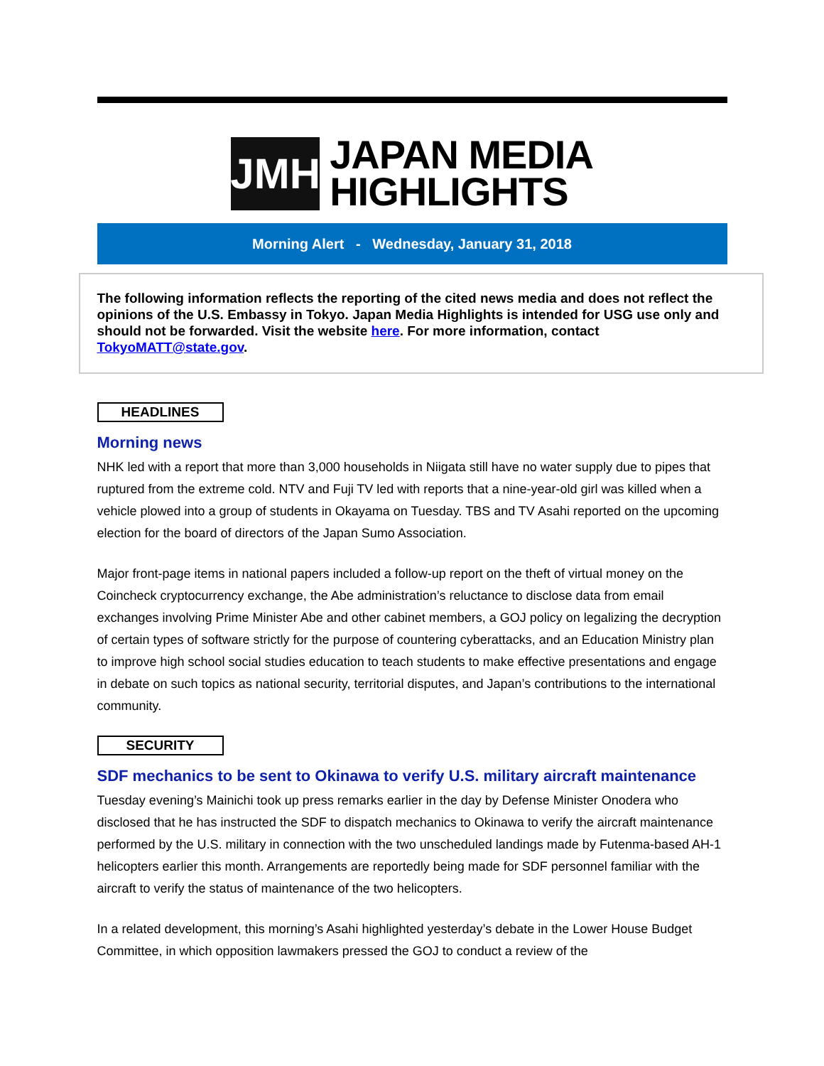JMH
JAPAN MEDIA
HIGHLIGHTS
Morning Alert - Wednesday, January 31, 2018
The following information reflects the reporting of the cited news media and does not reflect the opinions of the U.S. Embassy in Tokyo. Japan Media Highlights is intended for USG use only and should not be forwarded. Visit the website here. For more information, contact TokyoMATT@state.gov.
HEADLINES
Morning news
NHK led with a report that more than 3,000 households in Niigata still have no water supply due to pipes that ruptured from the extreme cold. NTV and Fuji TV led with reports that a nine-year-old girl was killed when a vehicle plowed into a group of students in Okayama on Tuesday. TBS and TV Asahi reported on the upcoming election for the board of directors of the Japan Sumo Association.
Major front-page items in national papers included a follow-up report on the theft of virtual money on the Coincheck cryptocurrency exchange, the Abe administration’s reluctance to disclose data from email exchanges involving Prime Minister Abe and other cabinet members, a GOJ policy on legalizing the decryption of certain types of software strictly for the purpose of countering cyberattacks, and an Education Ministry plan to improve high school social studies education to teach students to make effective presentations and engage in debate on such topics as national security, territorial disputes, and Japan’s contributions to the international community.
SECURITY
SDF mechanics to be sent to Okinawa to verify U.S. military aircraft maintenance
Tuesday evening’s Mainichi took up press remarks earlier in the day by Defense Minister Onodera who disclosed that he has instructed the SDF to dispatch mechanics to Okinawa to verify the aircraft maintenance performed by the U.S. military in connection with the two unscheduled landings made by Futenma-based AH-1 helicopters earlier this month. Arrangements are reportedly being made for SDF personnel familiar with the aircraft to verify the status of maintenance of the two helicopters.
In a related development, this morning’s Asahi highlighted yesterday’s debate in the Lower House Budget Committee, in which opposition lawmakers pressed the GOJ to conduct a review of the